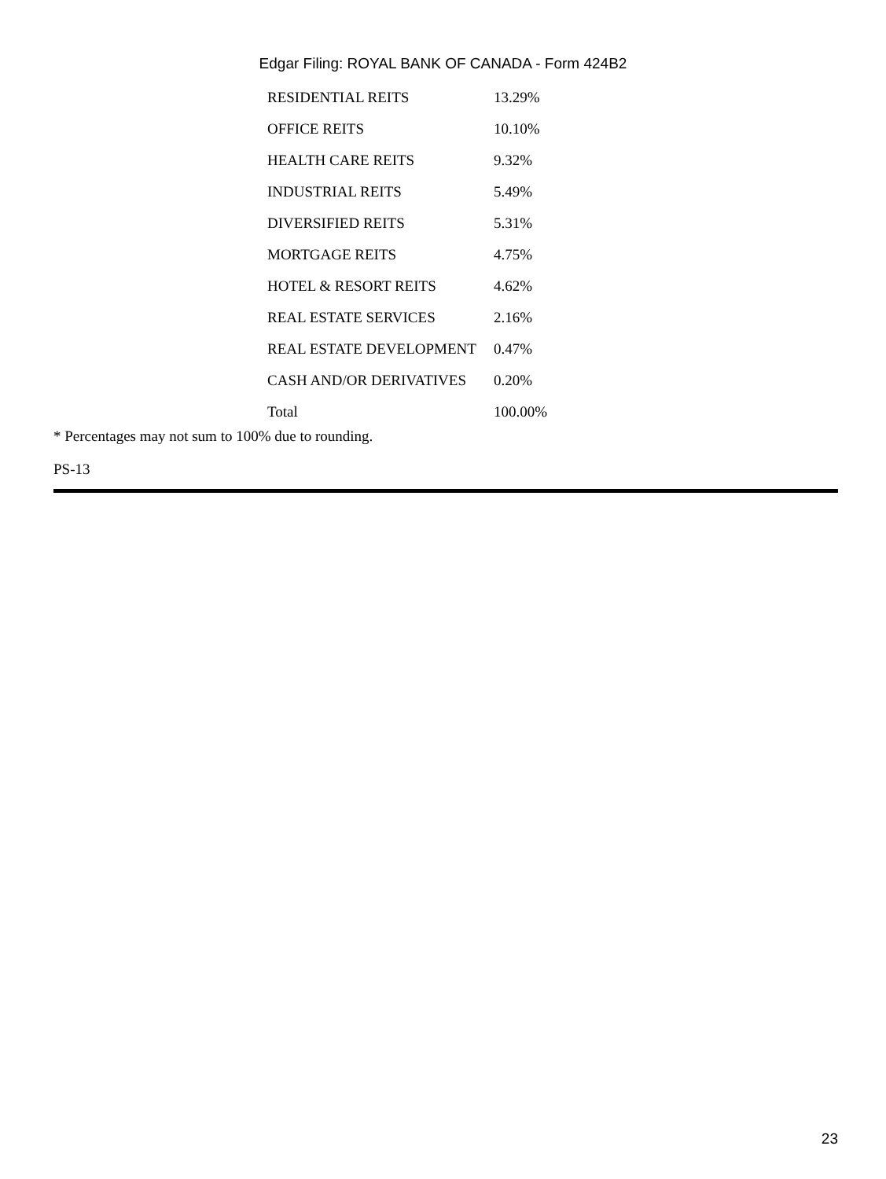Edgar Filing: ROYAL BANK OF CANADA - Form 424B2
| RESIDENTIAL REITS | 13.29% |
| OFFICE REITS | 10.10% |
| HEALTH CARE REITS | 9.32% |
| INDUSTRIAL REITS | 5.49% |
| DIVERSIFIED REITS | 5.31% |
| MORTGAGE REITS | 4.75% |
| HOTEL & RESORT REITS | 4.62% |
| REAL ESTATE SERVICES | 2.16% |
| REAL ESTATE DEVELOPMENT | 0.47% |
| CASH AND/OR DERIVATIVES | 0.20% |
| Total | 100.00% |
* Percentages may not sum to 100% due to rounding.
PS-13
23